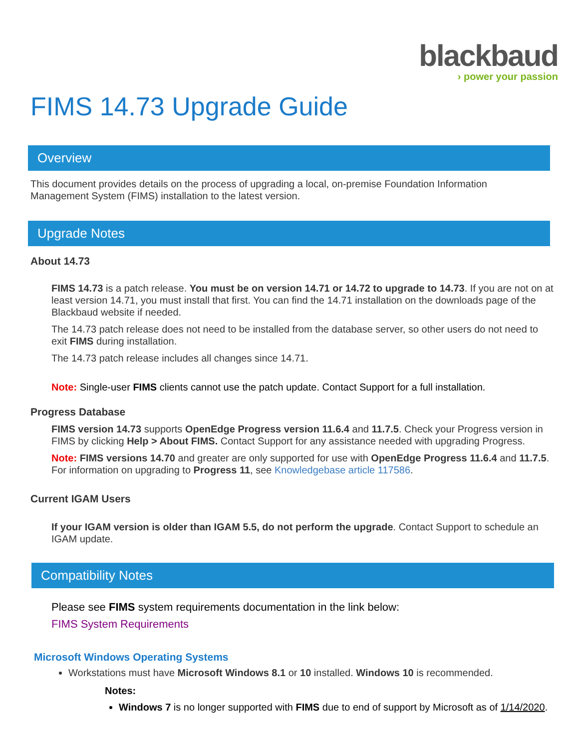blackbaud
› power your passion
FIMS 14.73 Upgrade Guide
Overview
This document provides details on the process of upgrading a local, on-premise Foundation Information Management System (FIMS) installation to the latest version.
Upgrade Notes
About 14.73
FIMS 14.73 is a patch release. You must be on version 14.71 or 14.72 to upgrade to 14.73. If you are not on at least version 14.71, you must install that first. You can find the 14.71 installation on the downloads page of the Blackbaud website if needed.
The 14.73 patch release does not need to be installed from the database server, so other users do not need to exit FIMS during installation.
The 14.73 patch release includes all changes since 14.71.
Note: Single-user FIMS clients cannot use the patch update. Contact Support for a full installation.
Progress Database
FIMS version 14.73 supports OpenEdge Progress version 11.6.4 and 11.7.5. Check your Progress version in FIMS by clicking Help > About FIMS. Contact Support for any assistance needed with upgrading Progress.
Note: FIMS versions 14.70 and greater are only supported for use with OpenEdge Progress 11.6.4 and 11.7.5. For information on upgrading to Progress 11, see Knowledgebase article 117586.
Current IGAM Users
If your IGAM version is older than IGAM 5.5, do not perform the upgrade. Contact Support to schedule an IGAM update.
Compatibility Notes
Please see FIMS system requirements documentation in the link below:
FIMS System Requirements
Microsoft Windows Operating Systems
Workstations must have Microsoft Windows 8.1 or 10 installed. Windows 10 is recommended.
Notes:
Windows 7 is no longer supported with FIMS due to end of support by Microsoft as of 1/14/2020.